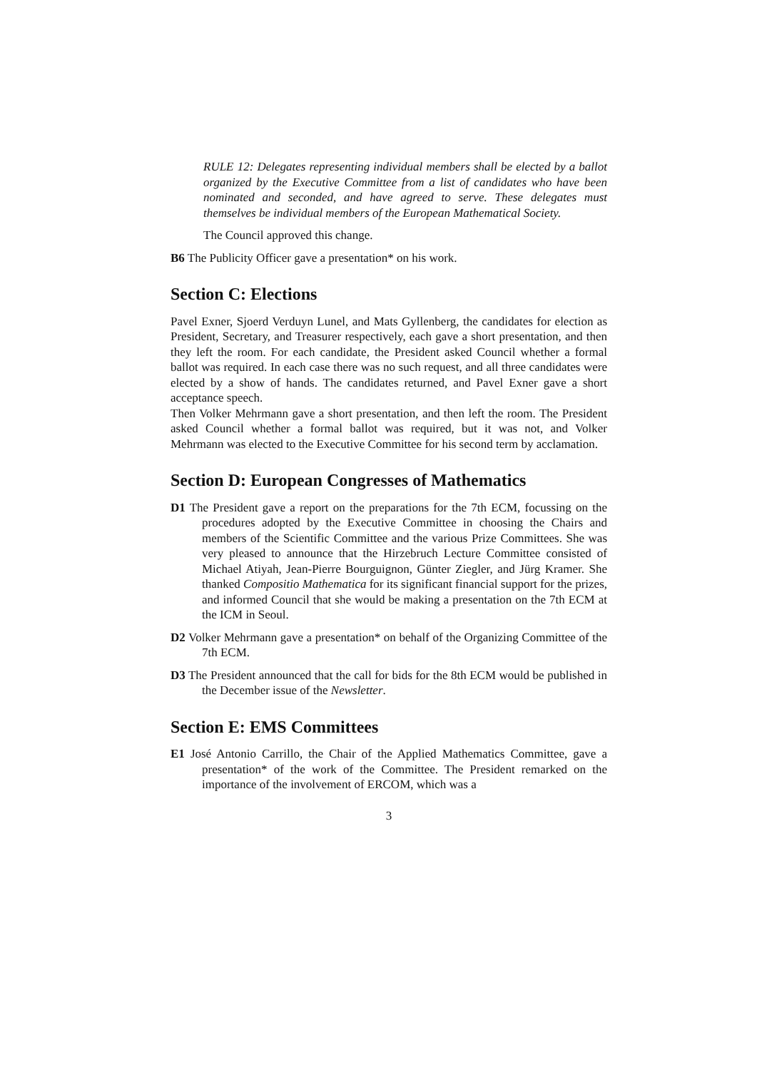RULE 12: Delegates representing individual members shall be elected by a ballot organized by the Executive Committee from a list of candidates who have been nominated and seconded, and have agreed to serve. These delegates must themselves be individual members of the European Mathematical Society.
The Council approved this change.
B6 The Publicity Officer gave a presentation* on his work.
Section C: Elections
Pavel Exner, Sjoerd Verduyn Lunel, and Mats Gyllenberg, the candidates for election as President, Secretary, and Treasurer respectively, each gave a short presentation, and then they left the room. For each candidate, the President asked Council whether a formal ballot was required. In each case there was no such request, and all three candidates were elected by a show of hands. The candidates returned, and Pavel Exner gave a short acceptance speech.
Then Volker Mehrmann gave a short presentation, and then left the room. The President asked Council whether a formal ballot was required, but it was not, and Volker Mehrmann was elected to the Executive Committee for his second term by acclamation.
Section D: European Congresses of Mathematics
D1 The President gave a report on the preparations for the 7th ECM, focussing on the procedures adopted by the Executive Committee in choosing the Chairs and members of the Scientific Committee and the various Prize Committees. She was very pleased to announce that the Hirzebruch Lecture Committee consisted of Michael Atiyah, Jean-Pierre Bourguignon, Günter Ziegler, and Jürg Kramer. She thanked Compositio Mathematica for its significant financial support for the prizes, and informed Council that she would be making a presentation on the 7th ECM at the ICM in Seoul.
D2 Volker Mehrmann gave a presentation* on behalf of the Organizing Committee of the 7th ECM.
D3 The President announced that the call for bids for the 8th ECM would be published in the December issue of the Newsletter.
Section E: EMS Committees
E1 José Antonio Carrillo, the Chair of the Applied Mathematics Committee, gave a presentation* of the work of the Committee. The President remarked on the importance of the involvement of ERCOM, which was a
3